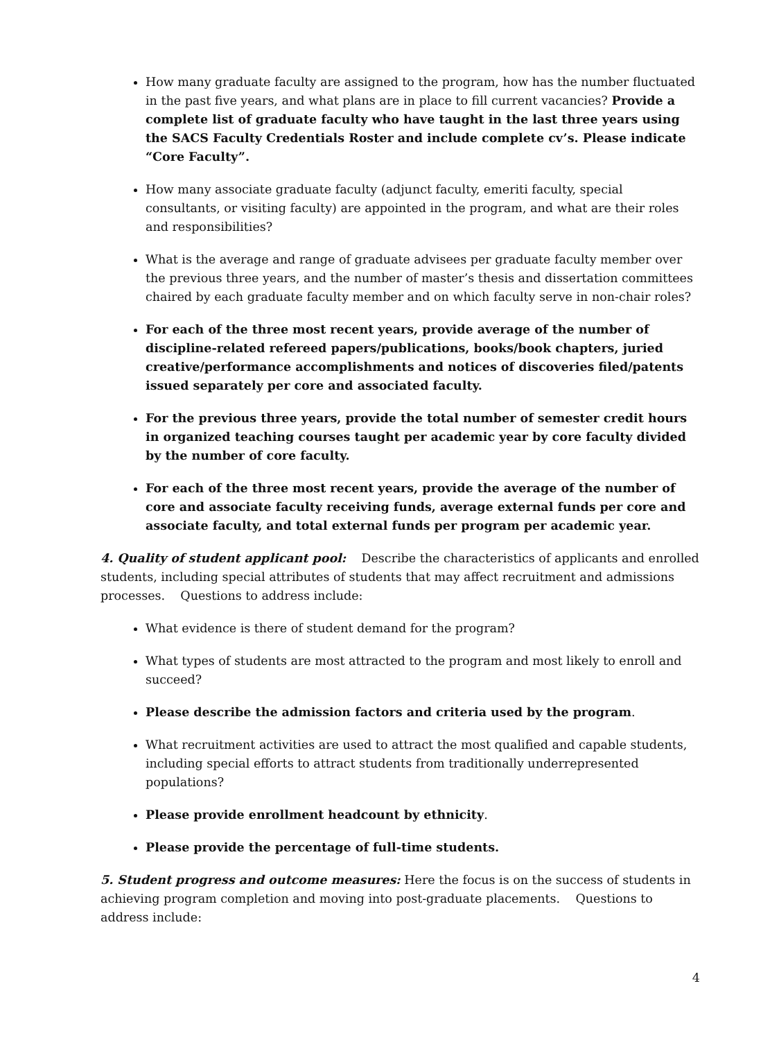How many graduate faculty are assigned to the program, how has the number fluctuated in the past five years, and what plans are in place to fill current vacancies? Provide a complete list of graduate faculty who have taught in the last three years using the SACS Faculty Credentials Roster and include complete cv’s. Please indicate “Core Faculty”.
How many associate graduate faculty (adjunct faculty, emeriti faculty, special consultants, or visiting faculty) are appointed in the program, and what are their roles and responsibilities?
What is the average and range of graduate advisees per graduate faculty member over the previous three years, and the number of master’s thesis and dissertation committees chaired by each graduate faculty member and on which faculty serve in non-chair roles?
For each of the three most recent years, provide average of the number of discipline-related refereed papers/publications, books/book chapters, juried creative/performance accomplishments and notices of discoveries filed/patents issued separately per core and associated faculty.
For the previous three years, provide the total number of semester credit hours in organized teaching courses taught per academic year by core faculty divided by the number of core faculty.
For each of the three most recent years, provide the average of the number of core and associate faculty receiving funds, average external funds per core and associate faculty, and total external funds per program per academic year.
4. Quality of student applicant pool: Describe the characteristics of applicants and enrolled students, including special attributes of students that may affect recruitment and admissions processes. Questions to address include:
What evidence is there of student demand for the program?
What types of students are most attracted to the program and most likely to enroll and succeed?
Please describe the admission factors and criteria used by the program.
What recruitment activities are used to attract the most qualified and capable students, including special efforts to attract students from traditionally underrepresented populations?
Please provide enrollment headcount by ethnicity.
Please provide the percentage of full-time students.
5. Student progress and outcome measures: Here the focus is on the success of students in achieving program completion and moving into post-graduate placements. Questions to address include:
4